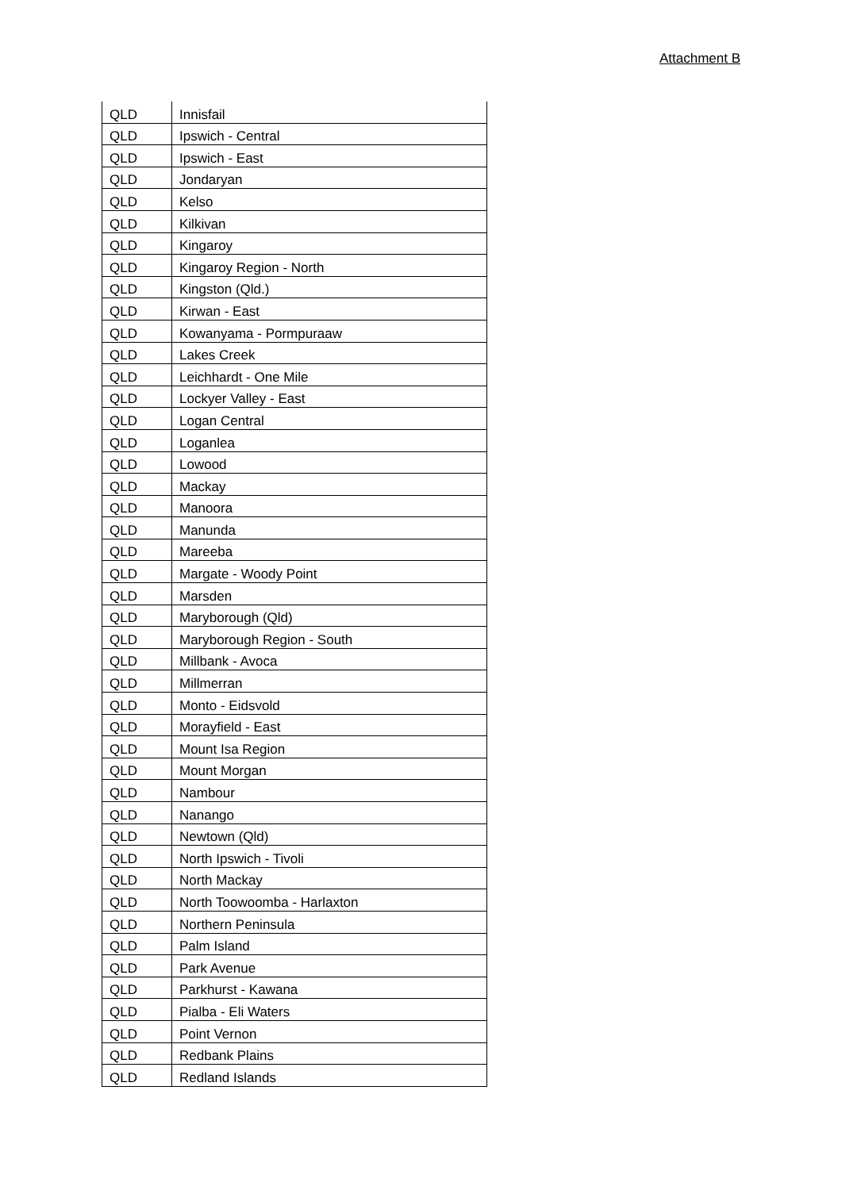Attachment B
| QLD | Innisfail |
| QLD | Ipswich - Central |
| QLD | Ipswich - East |
| QLD | Jondaryan |
| QLD | Kelso |
| QLD | Kilkivan |
| QLD | Kingaroy |
| QLD | Kingaroy Region - North |
| QLD | Kingston (Qld.) |
| QLD | Kirwan - East |
| QLD | Kowanyama - Pormpuraaw |
| QLD | Lakes Creek |
| QLD | Leichhardt - One Mile |
| QLD | Lockyer Valley - East |
| QLD | Logan Central |
| QLD | Loganlea |
| QLD | Lowood |
| QLD | Mackay |
| QLD | Manoora |
| QLD | Manunda |
| QLD | Mareeba |
| QLD | Margate - Woody Point |
| QLD | Marsden |
| QLD | Maryborough (Qld) |
| QLD | Maryborough Region - South |
| QLD | Millbank - Avoca |
| QLD | Millmerran |
| QLD | Monto - Eidsvold |
| QLD | Morayfield - East |
| QLD | Mount Isa Region |
| QLD | Mount Morgan |
| QLD | Nambour |
| QLD | Nanango |
| QLD | Newtown (Qld) |
| QLD | North Ipswich - Tivoli |
| QLD | North Mackay |
| QLD | North Toowoomba - Harlaxton |
| QLD | Northern Peninsula |
| QLD | Palm Island |
| QLD | Park Avenue |
| QLD | Parkhurst - Kawana |
| QLD | Pialba - Eli Waters |
| QLD | Point Vernon |
| QLD | Redbank Plains |
| QLD | Redland Islands |